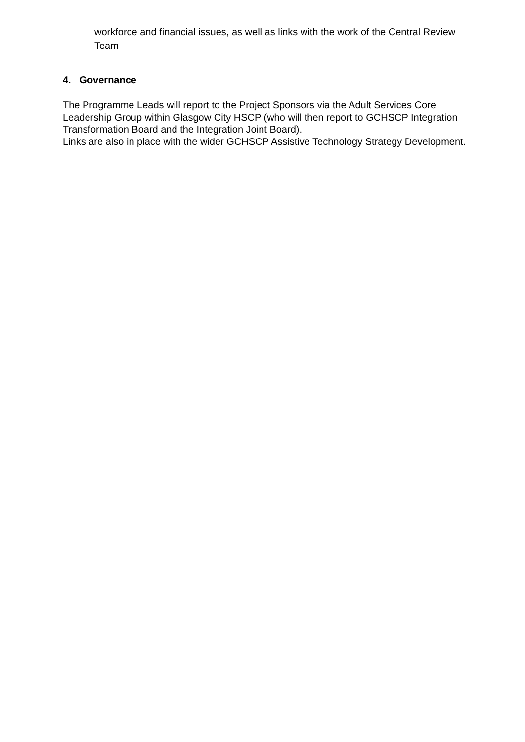workforce and financial issues, as well as links with the work of the Central Review Team
4. Governance
The Programme Leads will report to the Project Sponsors via the Adult Services Core Leadership Group within Glasgow City HSCP (who will then report to GCHSCP Integration Transformation Board and the Integration Joint Board).
Links are also in place with the wider GCHSCP Assistive Technology Strategy Development.